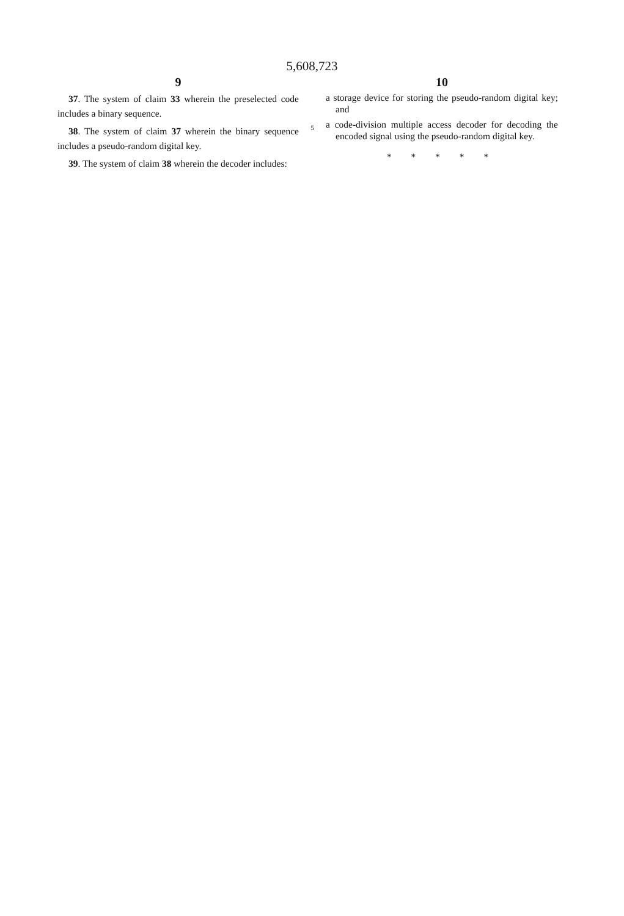5,608,723
9
37. The system of claim 33 wherein the preselected code includes a binary sequence.
38. The system of claim 37 wherein the binary sequence includes a pseudo-random digital key.
39. The system of claim 38 wherein the decoder includes:
5
10
a storage device for storing the pseudo-random digital key; and
a code-division multiple access decoder for decoding the encoded signal using the pseudo-random digital key.
* * * * *